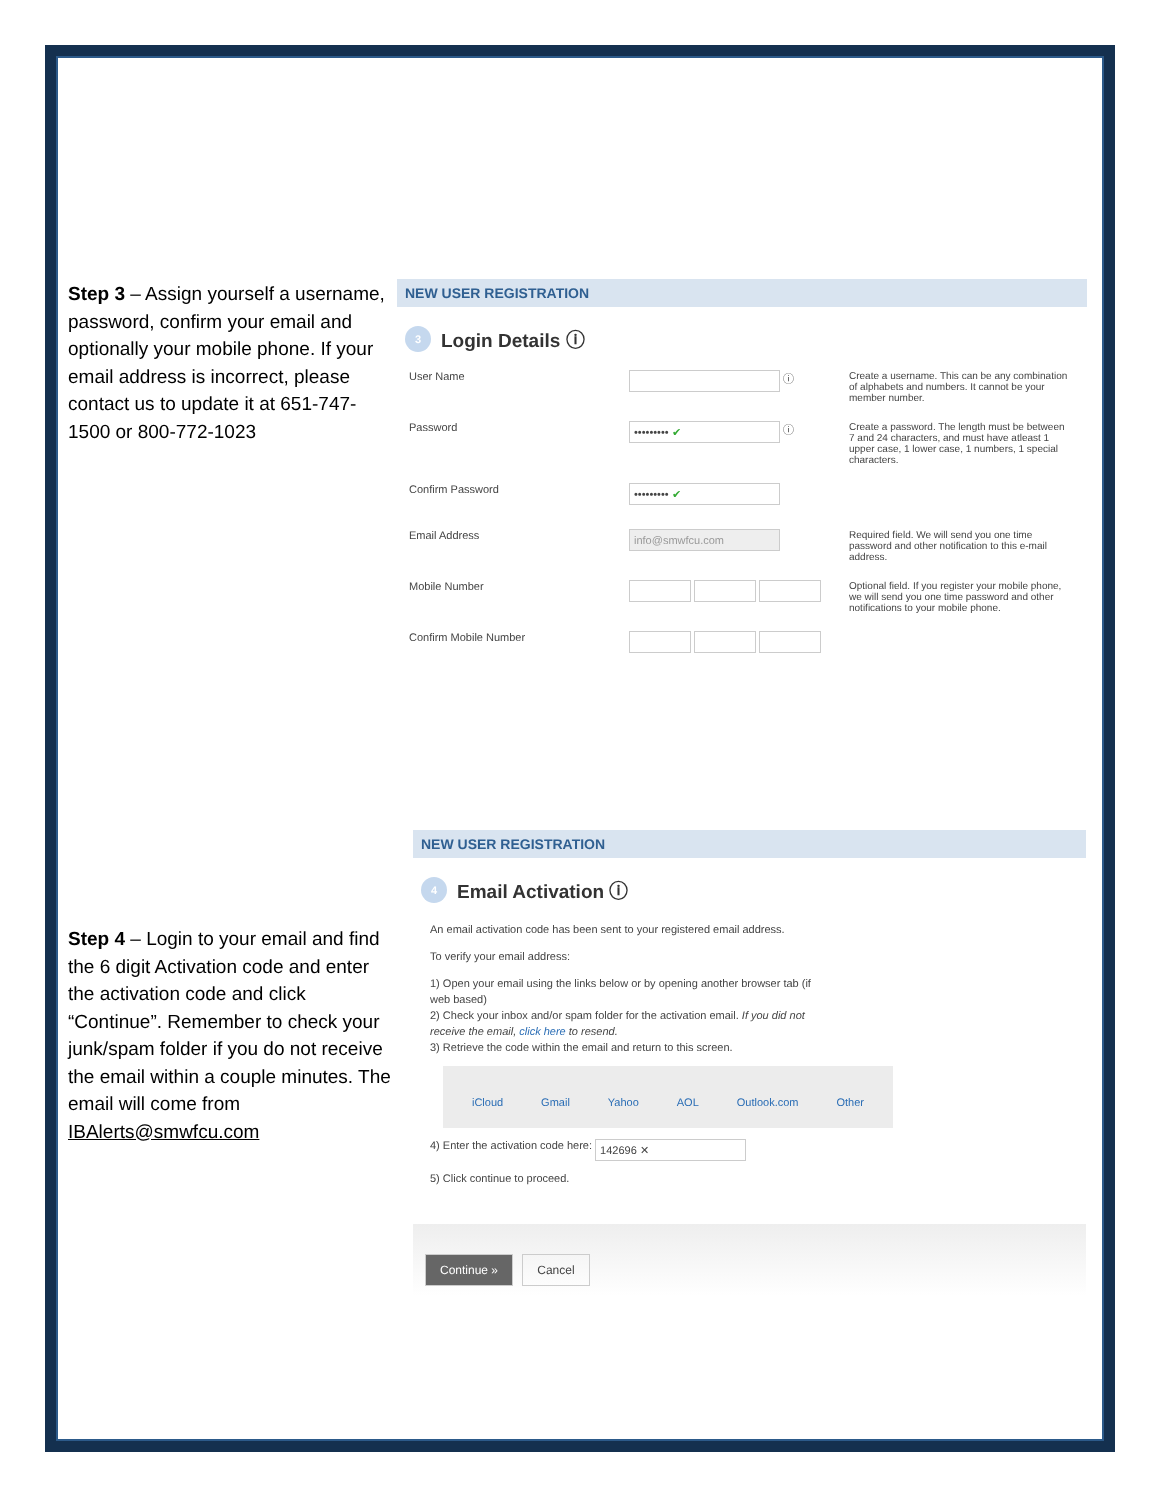Step 3 – Assign yourself a username, password, confirm your email and optionally your mobile phone. If your email address is incorrect, please contact us to update it at 651-747-1500 or 800-772-1023
NEW USER REGISTRATION
3 Login Details ⓘ
User Name ⓘ
Create a username. This can be any combination of alphabets and numbers. It cannot be your member number.
Password
••••••••• ✔ ⓘ
Create a password. The length must be between 7 and 24 characters, and must have atleast 1 upper case, 1 lower case, 1 numbers, 1 special characters.
Confirm Password
••••••••• ✔
Email Address
info@smwfcu.com
Required field. We will send you one time password and other notification to this e-mail address.
Mobile Number
Optional field. If you register your mobile phone, we will send you one time password and other notifications to your mobile phone.
Confirm Mobile Number
Step 4 – Login to your email and find the 6 digit Activation code and enter the activation code and click “Continue”. Remember to check your junk/spam folder if you do not receive the email within a couple minutes. The email will come from IBAlerts@smwfcu.com
NEW USER REGISTRATION
4 Email Activation ⓘ
An email activation code has been sent to your registered email address.
To verify your email address:
1) Open your email using the links below or by opening another browser tab (if web based)
2) Check your inbox and/or spam folder for the activation email. If you did not receive the email, click here to resend.
3) Retrieve the code within the email and return to this screen.
iCloud Gmail Yahoo AOL Outlook.com Other
4) Enter the activation code here: 142696 ✕
5) Click continue to proceed.
Continue » Cancel